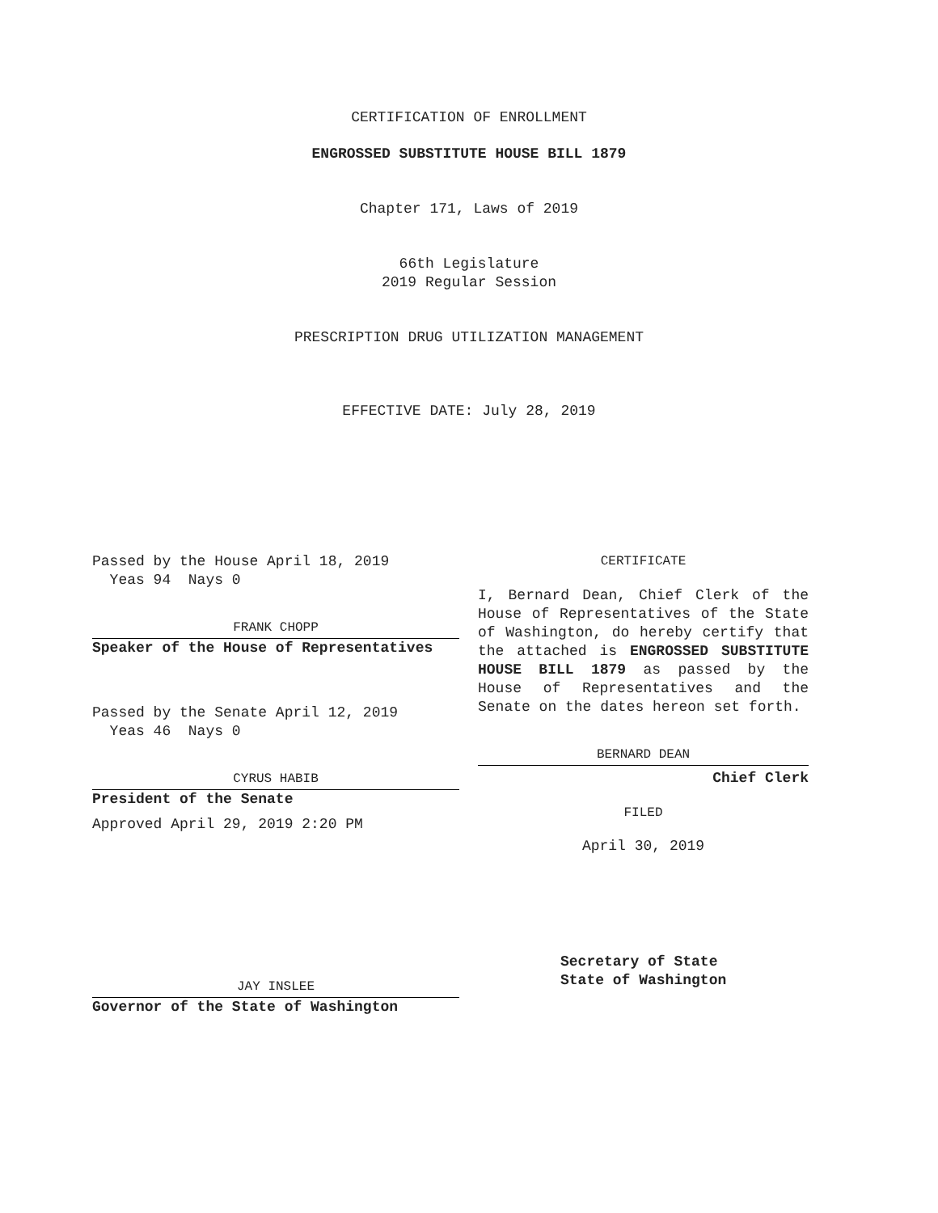CERTIFICATION OF ENROLLMENT
ENGROSSED SUBSTITUTE HOUSE BILL 1879
Chapter 171, Laws of 2019
66th Legislature
2019 Regular Session
PRESCRIPTION DRUG UTILIZATION MANAGEMENT
EFFECTIVE DATE: July 28, 2019
Passed by the House April 18, 2019
Yeas 94 Nays 0
FRANK CHOPP
Speaker of the House of Representatives
Passed by the Senate April 12, 2019
Yeas 46 Nays 0
CYRUS HABIB
President of the Senate
Approved April 29, 2019 2:20 PM
JAY INSLEE
Governor of the State of Washington
CERTIFICATE
I, Bernard Dean, Chief Clerk of the House of Representatives of the State of Washington, do hereby certify that the attached is ENGROSSED SUBSTITUTE HOUSE BILL 1879 as passed by the House of Representatives and the Senate on the dates hereon set forth.
BERNARD DEAN
Chief Clerk
FILED
April 30, 2019
Secretary of State
State of Washington